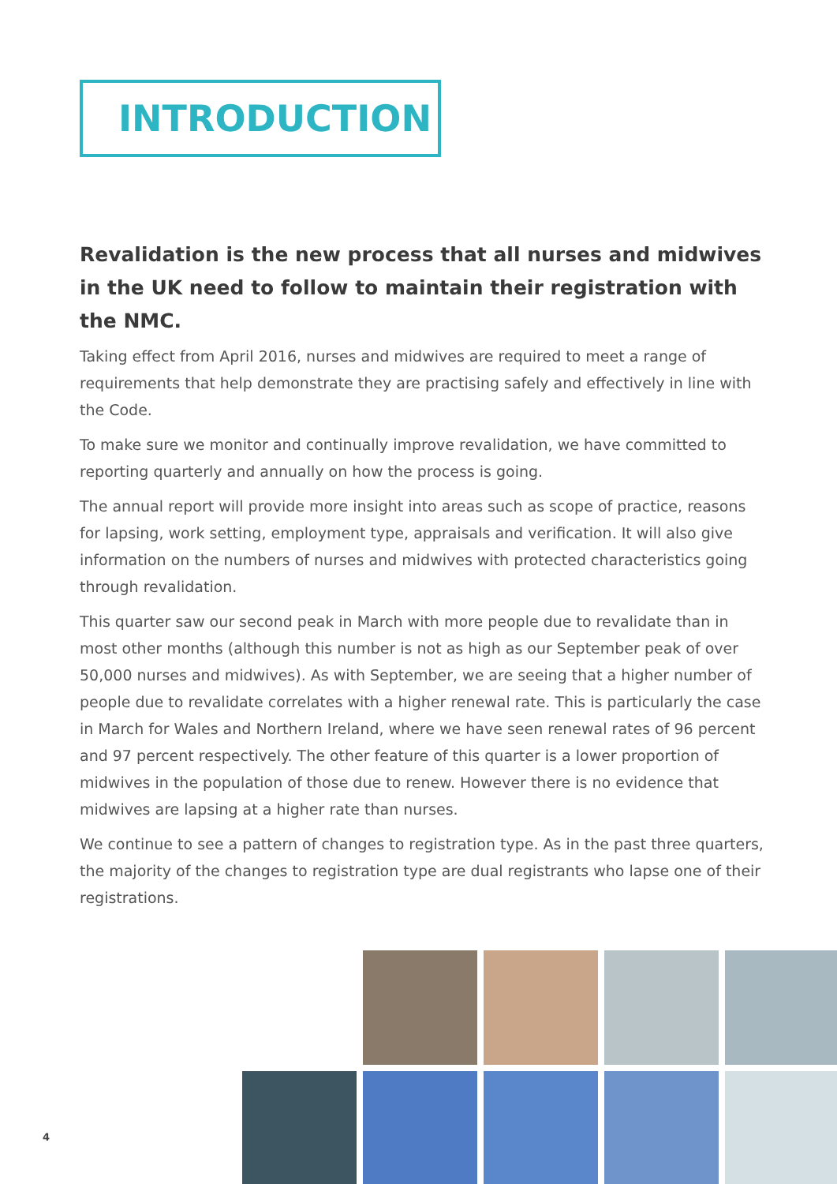INTRODUCTION
Revalidation is the new process that all nurses and midwives in the UK need to follow to maintain their registration with the NMC.
Taking effect from April 2016, nurses and midwives are required to meet a range of requirements that help demonstrate they are practising safely and effectively in line with the Code.
To make sure we monitor and continually improve revalidation, we have committed to reporting quarterly and annually on how the process is going.
The annual report will provide more insight into areas such as scope of practice, reasons for lapsing, work setting, employment type, appraisals and verification. It will also give information on the numbers of nurses and midwives with protected characteristics going through revalidation.
This quarter saw our second peak in March with more people due to revalidate than in most other months (although this number is not as high as our September peak of over 50,000 nurses and midwives). As with September, we are seeing that a higher number of people due to revalidate correlates with a higher renewal rate. This is particularly the case in March for Wales and Northern Ireland, where we have seen renewal rates of 96 percent and 97 percent respectively. The other feature of this quarter is a lower proportion of midwives in the population of those due to renew. However there is no evidence that midwives are lapsing at a higher rate than nurses.
We continue to see a pattern of changes to registration type. As in the past three quarters, the majority of the changes to registration type are dual registrants who lapse one of their registrations.
4